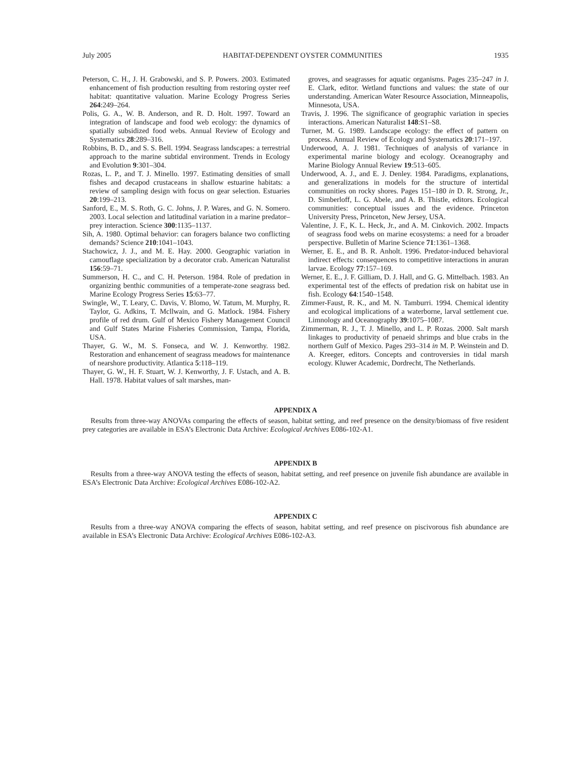July 2005 HABITAT-DEPENDENT OYSTER COMMUNITIES 1935
Peterson, C. H., J. H. Grabowski, and S. P. Powers. 2003. Estimated enhancement of fish production resulting from restoring oyster reef habitat: quantitative valuation. Marine Ecology Progress Series 264:249–264.
Polis, G. A., W. B. Anderson, and R. D. Holt. 1997. Toward an integration of landscape and food web ecology: the dynamics of spatially subsidized food webs. Annual Review of Ecology and Systematics 28:289–316.
Robbins, B. D., and S. S. Bell. 1994. Seagrass landscapes: a terrestrial approach to the marine subtidal environment. Trends in Ecology and Evolution 9:301–304.
Rozas, L. P., and T. J. Minello. 1997. Estimating densities of small fishes and decapod crustaceans in shallow estuarine habitats: a review of sampling design with focus on gear selection. Estuaries 20:199–213.
Sanford, E., M. S. Roth, G. C. Johns, J. P. Wares, and G. N. Somero. 2003. Local selection and latitudinal variation in a marine predator–prey interaction. Science 300:1135–1137.
Sih, A. 1980. Optimal behavior: can foragers balance two conflicting demands? Science 210:1041–1043.
Stachowicz, J. J., and M. E. Hay. 2000. Geographic variation in camouflage specialization by a decorator crab. American Naturalist 156:59–71.
Summerson, H. C., and C. H. Peterson. 1984. Role of predation in organizing benthic communities of a temperate-zone seagrass bed. Marine Ecology Progress Series 15:63–77.
Swingle, W., T. Leary, C. Davis, V. Blomo, W. Tatum, M. Murphy, R. Taylor, G. Adkins, T. Mcllwain, and G. Matlock. 1984. Fishery profile of red drum. Gulf of Mexico Fishery Management Council and Gulf States Marine Fisheries Commission, Tampa, Florida, USA.
Thayer, G. W., M. S. Fonseca, and W. J. Kenworthy. 1982. Restoration and enhancement of seagrass meadows for maintenance of nearshore productivity. Atlantica 5:118–119.
Thayer, G. W., H. F. Stuart, W. J. Kenworthy, J. F. Ustach, and A. B. Hall. 1978. Habitat values of salt marshes, man-
groves, and seagrasses for aquatic organisms. Pages 235–247 in J. E. Clark, editor. Wetland functions and values: the state of our understanding. American Water Resource Association, Minneapolis, Minnesota, USA.
Travis, J. 1996. The significance of geographic variation in species interactions. American Naturalist 148:S1–S8.
Turner, M. G. 1989. Landscape ecology: the effect of pattern on process. Annual Review of Ecology and Systematics 20:171–197.
Underwood, A. J. 1981. Techniques of analysis of variance in experimental marine biology and ecology. Oceanography and Marine Biology Annual Review 19:513–605.
Underwood, A. J., and E. J. Denley. 1984. Paradigms, explanations, and generalizations in models for the structure of intertidal communities on rocky shores. Pages 151–180 in D. R. Strong, Jr., D. Simberloff, L. G. Abele, and A. B. Thistle, editors. Ecological communities: conceptual issues and the evidence. Princeton University Press, Princeton, New Jersey, USA.
Valentine, J. F., K. L. Heck, Jr., and A. M. Cinkovich. 2002. Impacts of seagrass food webs on marine ecosystems: a need for a broader perspective. Bulletin of Marine Science 71:1361–1368.
Werner, E. E., and B. R. Anholt. 1996. Predator-induced behavioral indirect effects: consequences to competitive interactions in anuran larvae. Ecology 77:157–169.
Werner, E. E., J. F. Gilliam, D. J. Hall, and G. G. Mittelbach. 1983. An experimental test of the effects of predation risk on habitat use in fish. Ecology 64:1540–1548.
Zimmer-Faust, R. K., and M. N. Tamburri. 1994. Chemical identity and ecological implications of a waterborne, larval settlement cue. Limnology and Oceanography 39:1075–1087.
Zimmerman, R. J., T. J. Minello, and L. P. Rozas. 2000. Salt marsh linkages to productivity of penaeid shrimps and blue crabs in the northern Gulf of Mexico. Pages 293–314 in M. P. Weinstein and D. A. Kreeger, editors. Concepts and controversies in tidal marsh ecology. Kluwer Academic, Dordrecht, The Netherlands.
APPENDIX A
Results from three-way ANOVAs comparing the effects of season, habitat setting, and reef presence on the density/biomass of five resident prey categories are available in ESA’s Electronic Data Archive: Ecological Archives E086-102-A1.
APPENDIX B
Results from a three-way ANOVA testing the effects of season, habitat setting, and reef presence on juvenile fish abundance are available in ESA’s Electronic Data Archive: Ecological Archives E086-102-A2.
APPENDIX C
Results from a three-way ANOVA comparing the effects of season, habitat setting, and reef presence on piscivorous fish abundance are available in ESA’s Electronic Data Archive: Ecological Archives E086-102-A3.